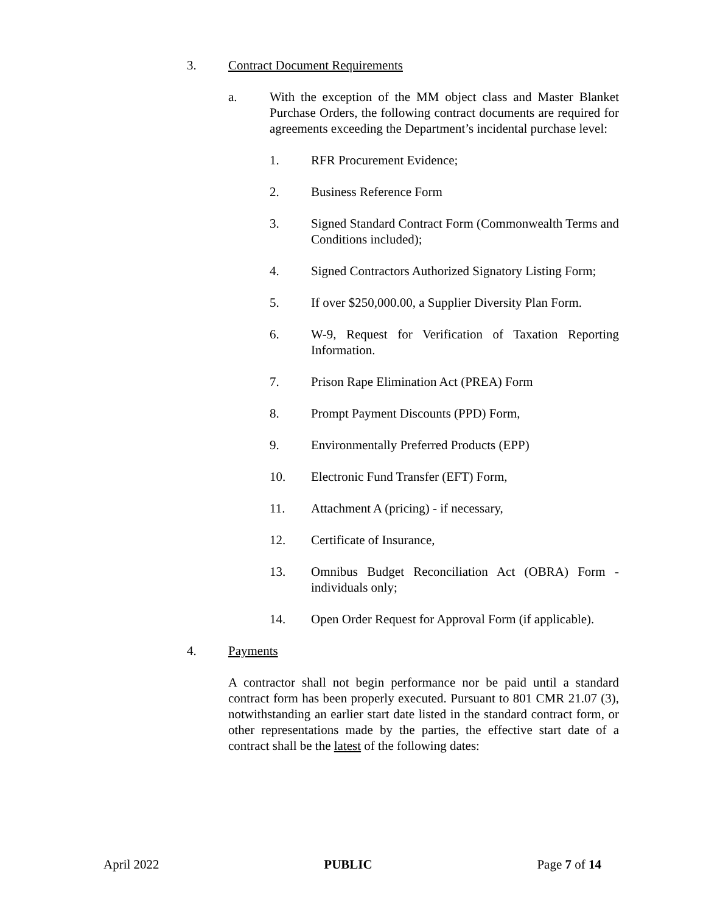3. Contract Document Requirements
a. With the exception of the MM object class and Master Blanket Purchase Orders, the following contract documents are required for agreements exceeding the Department’s incidental purchase level:
1. RFR Procurement Evidence;
2. Business Reference Form
3. Signed Standard Contract Form (Commonwealth Terms and Conditions included);
4. Signed Contractors Authorized Signatory Listing Form;
5. If over $250,000.00, a Supplier Diversity Plan Form.
6. W-9, Request for Verification of Taxation Reporting Information.
7. Prison Rape Elimination Act (PREA) Form
8. Prompt Payment Discounts (PPD) Form,
9. Environmentally Preferred Products (EPP)
10. Electronic Fund Transfer (EFT) Form,
11. Attachment A (pricing) - if necessary,
12. Certificate of Insurance,
13. Omnibus Budget Reconciliation Act (OBRA) Form - individuals only;
14. Open Order Request for Approval Form (if applicable).
4. Payments
A contractor shall not begin performance nor be paid until a standard contract form has been properly executed. Pursuant to 801 CMR 21.07 (3), notwithstanding an earlier start date listed in the standard contract form, or other representations made by the parties, the effective start date of a contract shall be the latest of the following dates:
April 2022 PUBLIC Page 7 of 14